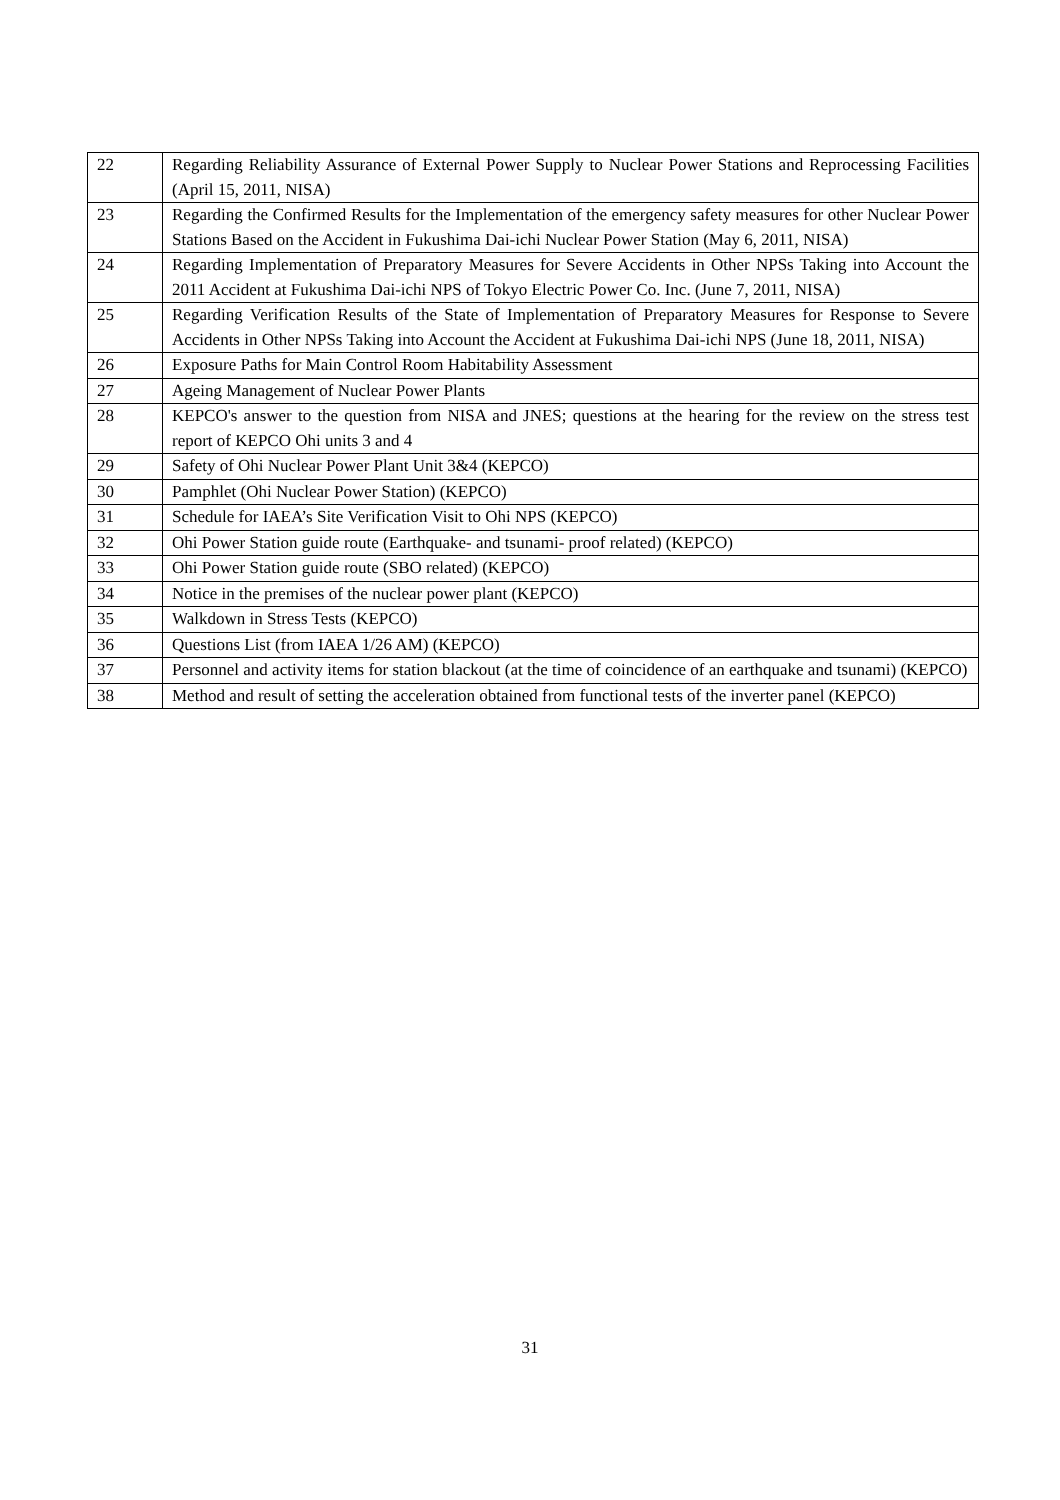| 22 | Regarding Reliability Assurance of External Power Supply to Nuclear Power Stations and Reprocessing Facilities (April 15, 2011, NISA) |
| 23 | Regarding the Confirmed Results for the Implementation of the emergency safety measures for other Nuclear Power Stations Based on the Accident in Fukushima Dai-ichi Nuclear Power Station (May 6, 2011, NISA) |
| 24 | Regarding Implementation of Preparatory Measures for Severe Accidents in Other NPSs Taking into Account the 2011 Accident at Fukushima Dai-ichi NPS of Tokyo Electric Power Co. Inc. (June 7, 2011, NISA) |
| 25 | Regarding Verification Results of the State of Implementation of Preparatory Measures for Response to Severe Accidents in Other NPSs Taking into Account the Accident at Fukushima Dai-ichi NPS (June 18, 2011, NISA) |
| 26 | Exposure Paths for Main Control Room Habitability Assessment |
| 27 | Ageing Management of Nuclear Power Plants |
| 28 | KEPCO's answer to the question from NISA and JNES; questions at the hearing for the review on the stress test report of KEPCO Ohi units 3 and 4 |
| 29 | Safety of Ohi Nuclear Power Plant Unit 3&4 (KEPCO) |
| 30 | Pamphlet (Ohi Nuclear Power Station) (KEPCO) |
| 31 | Schedule for IAEA’s Site Verification Visit to Ohi NPS (KEPCO) |
| 32 | Ohi Power Station guide route (Earthquake- and tsunami- proof related) (KEPCO) |
| 33 | Ohi Power Station guide route (SBO related) (KEPCO) |
| 34 | Notice in the premises of the nuclear power plant (KEPCO) |
| 35 | Walkdown in Stress Tests (KEPCO) |
| 36 | Questions List (from IAEA 1/26 AM) (KEPCO) |
| 37 | Personnel and activity items for station blackout (at the time of coincidence of an earthquake and tsunami) (KEPCO) |
| 38 | Method and result of setting the acceleration obtained from functional tests of the inverter panel (KEPCO) |
31